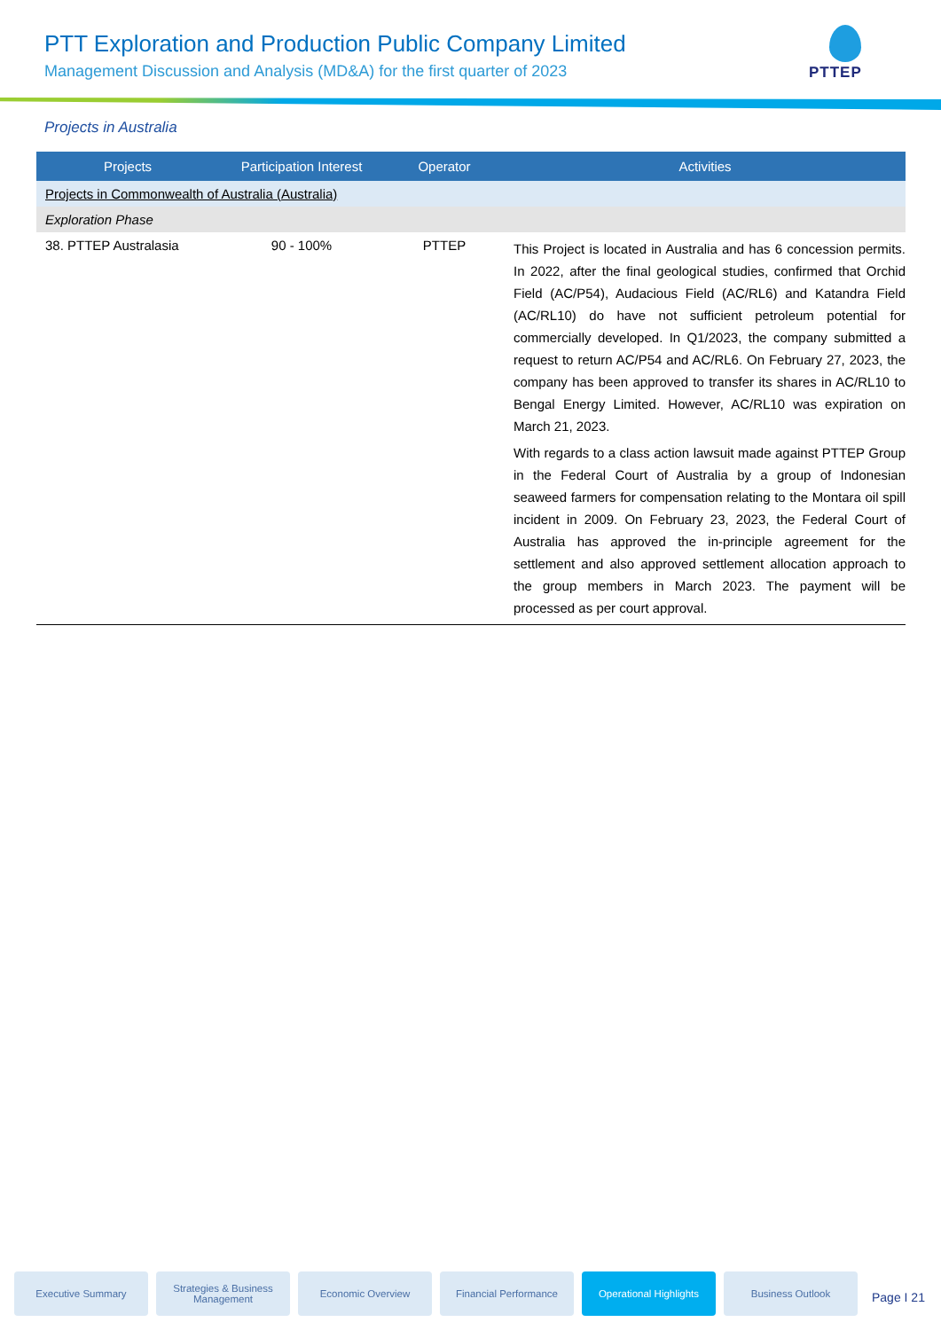PTT Exploration and Production Public Company Limited
Management Discussion and Analysis (MD&A) for the first quarter of 2023
PTTEP
Projects in Australia
| Projects | Participation Interest | Operator | Activities |
| --- | --- | --- | --- |
| Projects in Commonwealth of Australia (Australia) | | | |
| Exploration Phase | | | |
| 38. PTTEP Australasia | 90 - 100% | PTTEP | This Project is located in Australia and has 6 concession permits. In 2022, after the final geological studies, confirmed that Orchid Field (AC/P54), Audacious Field (AC/RL6) and Katandra Field (AC/RL10) do have not sufficient petroleum potential for commercially developed. In Q1/2023, the company submitted a request to return AC/P54 and AC/RL6. On February 27, 2023, the company has been approved to transfer its shares in AC/RL10 to Bengal Energy Limited. However, AC/RL10 was expiration on March 21, 2023. With regards to a class action lawsuit made against PTTEP Group in the Federal Court of Australia by a group of Indonesian seaweed farmers for compensation relating to the Montara oil spill incident in 2009. On February 23, 2023, the Federal Court of Australia has approved the in-principle agreement for the settlement and also approved settlement allocation approach to the group members in March 2023. The payment will be processed as per court approval. |
Executive Summary Strategies & Business Management
Economic Overview Financial Performance Operational Highlights
Business Outlook
Page I 21